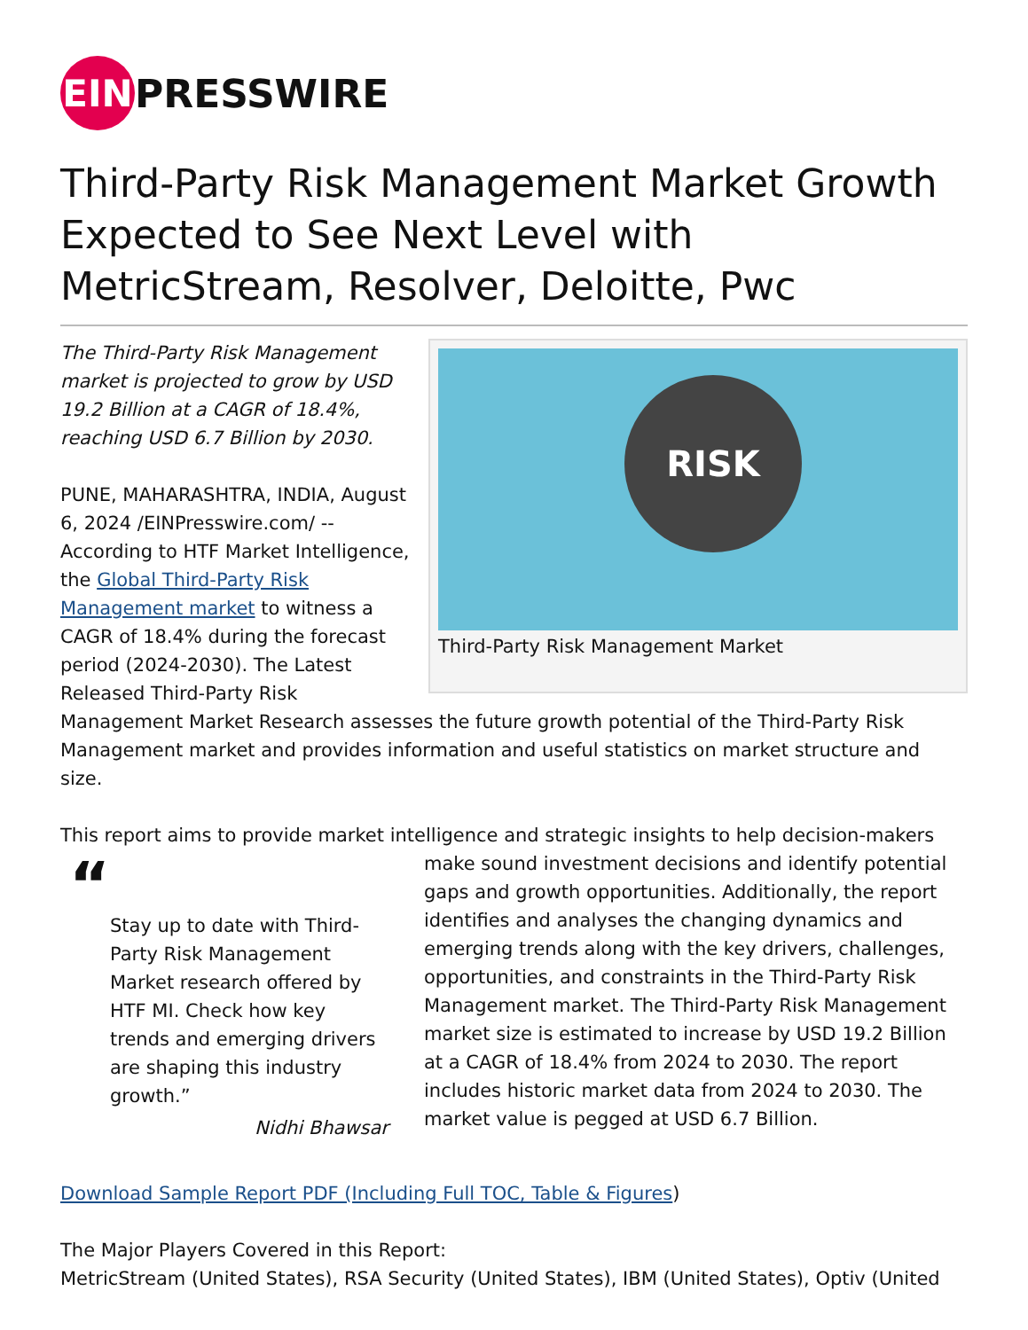EIN
PRESSWIRE
Third-Party Risk Management Market Growth Expected to See Next Level with MetricStream, Resolver, Deloitte, Pwc
RISK
Third-Party Risk Management Market
The Third-Party Risk Management market is projected to grow by USD 19.2 Billion at a CAGR of 18.4%, reaching USD 6.7 Billion by 2030.
PUNE, MAHARASHTRA, INDIA, August 6, 2024 /EINPresswire.com/ -- According to HTF Market Intelligence, the Global Third-Party Risk Management market to witness a CAGR of 18.4% during the forecast period (2024-2030). The Latest Released Third-Party Risk Management Market Research assesses the future growth potential of the Third-Party Risk Management market and provides information and useful statistics on market structure and size.
This report aims to provide market intelligence and strategic insights to help decision-makers
“
Stay up to date with Third-Party Risk Management Market research offered by HTF MI. Check how key trends and emerging drivers are shaping this industry growth.”
Nidhi Bhawsar
make sound investment decisions and identify potential gaps and growth opportunities. Additionally, the report identifies and analyses the changing dynamics and emerging trends along with the key drivers, challenges, opportunities, and constraints in the Third-Party Risk Management market. The Third-Party Risk Management market size is estimated to increase by USD 19.2 Billion at a CAGR of 18.4% from 2024 to 2030. The report includes historic market data from 2024 to 2030. The market value is pegged at USD 6.7 Billion.
Download Sample Report PDF (Including Full TOC, Table & Figures)
The Major Players Covered in this Report:
MetricStream (United States), RSA Security (United States), IBM (United States), Optiv (United